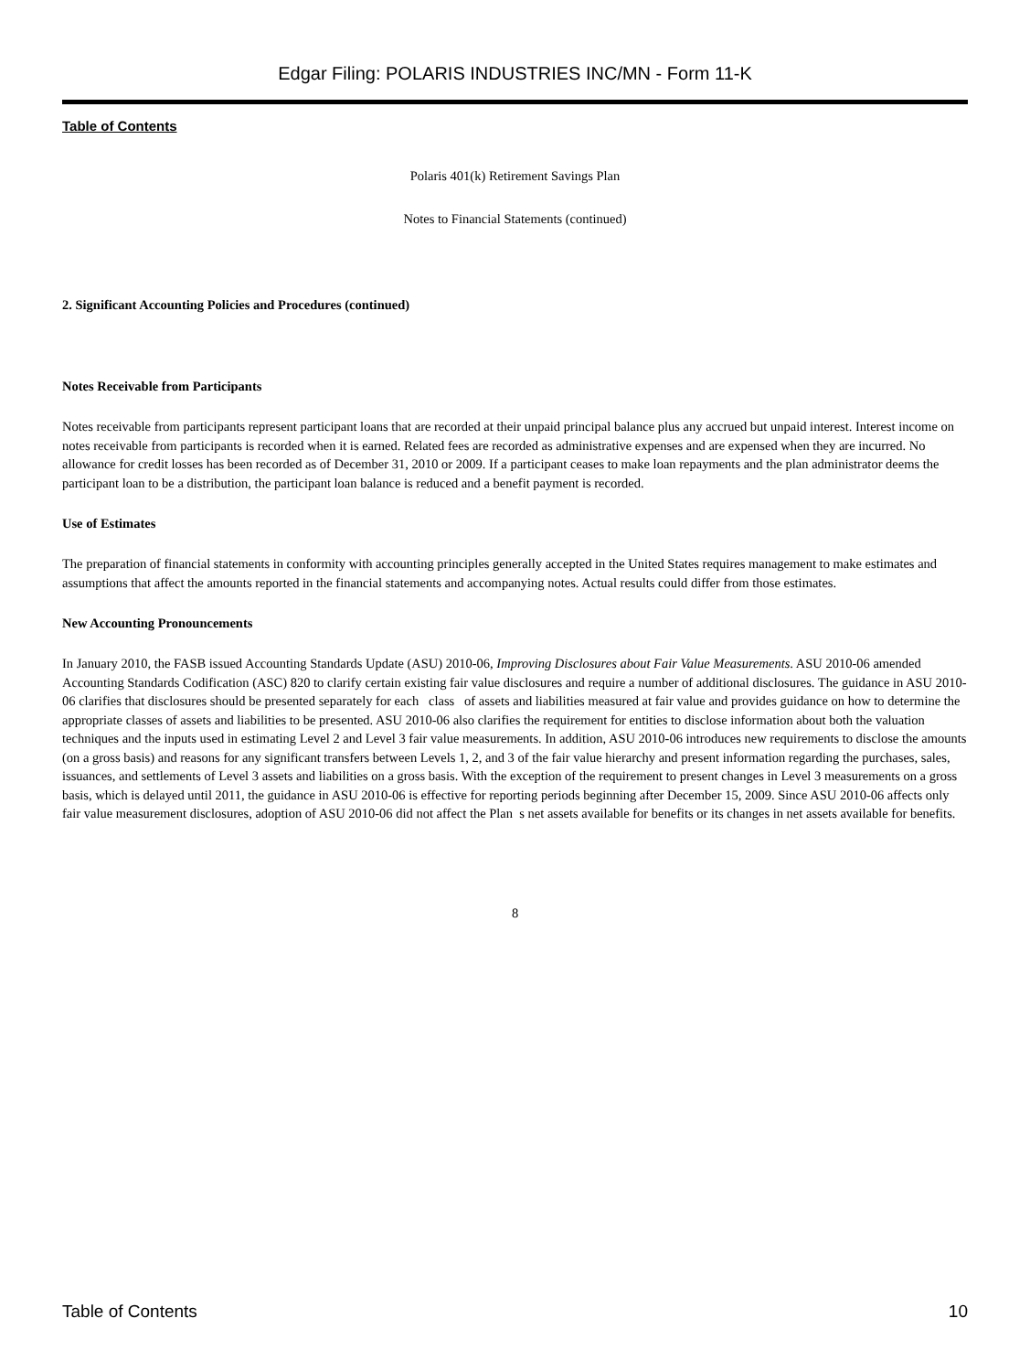Edgar Filing: POLARIS INDUSTRIES INC/MN - Form 11-K
Table of Contents
Polaris 401(k) Retirement Savings Plan
Notes to Financial Statements (continued)
2. Significant Accounting Policies and Procedures (continued)
Notes Receivable from Participants
Notes receivable from participants represent participant loans that are recorded at their unpaid principal balance plus any accrued but unpaid interest. Interest income on notes receivable from participants is recorded when it is earned. Related fees are recorded as administrative expenses and are expensed when they are incurred. No allowance for credit losses has been recorded as of December 31, 2010 or 2009. If a participant ceases to make loan repayments and the plan administrator deems the participant loan to be a distribution, the participant loan balance is reduced and a benefit payment is recorded.
Use of Estimates
The preparation of financial statements in conformity with accounting principles generally accepted in the United States requires management to make estimates and assumptions that affect the amounts reported in the financial statements and accompanying notes. Actual results could differ from those estimates.
New Accounting Pronouncements
In January 2010, the FASB issued Accounting Standards Update (ASU) 2010-06, Improving Disclosures about Fair Value Measurements. ASU 2010-06 amended Accounting Standards Codification (ASC) 820 to clarify certain existing fair value disclosures and require a number of additional disclosures. The guidance in ASU 2010-06 clarifies that disclosures should be presented separately for each class of assets and liabilities measured at fair value and provides guidance on how to determine the appropriate classes of assets and liabilities to be presented. ASU 2010-06 also clarifies the requirement for entities to disclose information about both the valuation techniques and the inputs used in estimating Level 2 and Level 3 fair value measurements. In addition, ASU 2010-06 introduces new requirements to disclose the amounts (on a gross basis) and reasons for any significant transfers between Levels 1, 2, and 3 of the fair value hierarchy and present information regarding the purchases, sales, issuances, and settlements of Level 3 assets and liabilities on a gross basis. With the exception of the requirement to present changes in Level 3 measurements on a gross basis, which is delayed until 2011, the guidance in ASU 2010-06 is effective for reporting periods beginning after December 15, 2009. Since ASU 2010-06 affects only fair value measurement disclosures, adoption of ASU 2010-06 did not affect the Plan s net assets available for benefits or its changes in net assets available for benefits.
8
Table of Contents 10